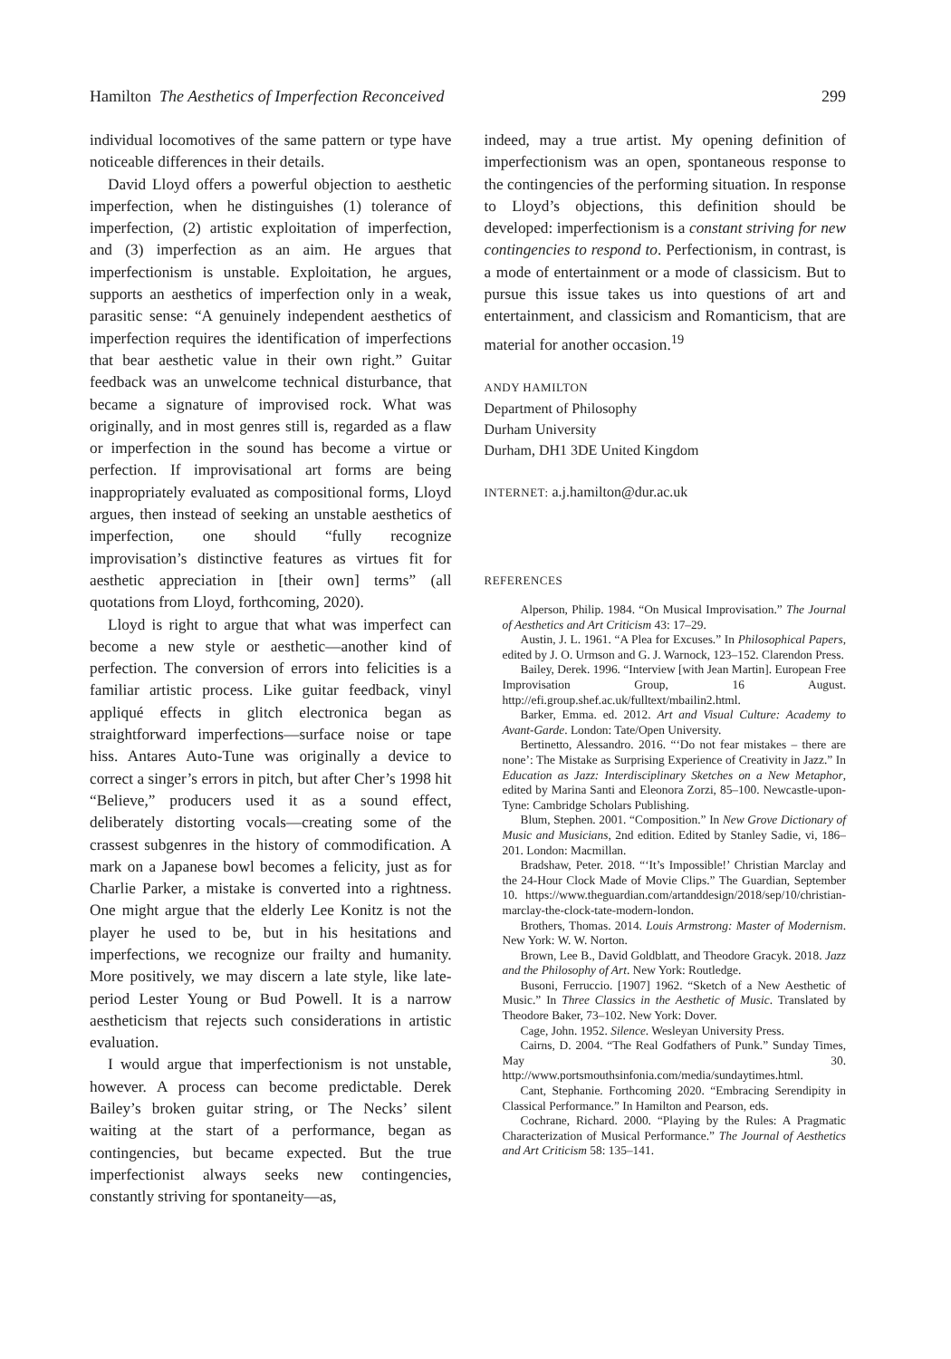Hamilton The Aesthetics of Imperfection Reconceived 299
individual locomotives of the same pattern or type have noticeable differences in their details.
David Lloyd offers a powerful objection to aesthetic imperfection, when he distinguishes (1) tolerance of imperfection, (2) artistic exploitation of imperfection, and (3) imperfection as an aim. He argues that imperfectionism is unstable. Exploitation, he argues, supports an aesthetics of imperfection only in a weak, parasitic sense: “A genuinely independent aesthetics of imperfection requires the identification of imperfections that bear aesthetic value in their own right.” Guitar feedback was an unwelcome technical disturbance, that became a signature of improvised rock. What was originally, and in most genres still is, regarded as a flaw or imperfection in the sound has become a virtue or perfection. If improvisational art forms are being inappropriately evaluated as compositional forms, Lloyd argues, then instead of seeking an unstable aesthetics of imperfection, one should “fully recognize improvisation’s distinctive features as virtues fit for aesthetic appreciation in [their own] terms” (all quotations from Lloyd, forthcoming, 2020).
Lloyd is right to argue that what was imperfect can become a new style or aesthetic—another kind of perfection. The conversion of errors into felicities is a familiar artistic process. Like guitar feedback, vinyl appliqué effects in glitch electronica began as straightforward imperfections—surface noise or tape hiss. Antares Auto-Tune was originally a device to correct a singer’s errors in pitch, but after Cher’s 1998 hit “Believe,” producers used it as a sound effect, deliberately distorting vocals—creating some of the crassest subgenres in the history of commodification. A mark on a Japanese bowl becomes a felicity, just as for Charlie Parker, a mistake is converted into a rightness. One might argue that the elderly Lee Konitz is not the player he used to be, but in his hesitations and imperfections, we recognize our frailty and humanity. More positively, we may discern a late style, like late-period Lester Young or Bud Powell. It is a narrow aestheticism that rejects such considerations in artistic evaluation.
I would argue that imperfectionism is not unstable, however. A process can become predictable. Derek Bailey’s broken guitar string, or The Necks’ silent waiting at the start of a performance, began as contingencies, but became expected. But the true imperfectionist always seeks new contingencies, constantly striving for spontaneity—as,
indeed, may a true artist. My opening definition of imperfectionism was an open, spontaneous response to the contingencies of the performing situation. In response to Lloyd’s objections, this definition should be developed: imperfectionism is a constant striving for new contingencies to respond to. Perfectionism, in contrast, is a mode of entertainment or a mode of classicism. But to pursue this issue takes us into questions of art and entertainment, and classicism and Romanticism, that are material for another occasion.<sup>19</sup>
ANDY HAMILTON
Department of Philosophy
Durham University
Durham, DH1 3DE United Kingdom
INTERNET: a.j.hamilton@dur.ac.uk
REFERENCES
Alperson, Philip. 1984. “On Musical Improvisation.” The Journal of Aesthetics and Art Criticism 43: 17–29.
Austin, J. L. 1961. “A Plea for Excuses.” In Philosophical Papers, edited by J. O. Urmson and G. J. Warnock, 123–152. Clarendon Press.
Bailey, Derek. 1996. “Interview [with Jean Martin]. European Free Improvisation Group, 16 August. http://efi.group.shef.ac.uk/fulltext/mbailin2.html.
Barker, Emma. ed. 2012. Art and Visual Culture: Academy to Avant-Garde. London: Tate/Open University.
Bertinetto, Alessandro. 2016. “‘Do not fear mistakes – there are none’: The Mistake as Surprising Experience of Creativity in Jazz.” In Education as Jazz: Interdisciplinary Sketches on a New Metaphor, edited by Marina Santi and Eleonora Zorzi, 85–100. Newcastle-upon-Tyne: Cambridge Scholars Publishing.
Blum, Stephen. 2001. “Composition.” In New Grove Dictionary of Music and Musicians, 2nd edition. Edited by Stanley Sadie, vi, 186–201. London: Macmillan.
Bradshaw, Peter. 2018. “‘It’s Impossible!’ Christian Marclay and the 24-Hour Clock Made of Movie Clips.” The Guardian, September 10. https://www.theguardian.com/artanddesign/2018/sep/10/christian-marclay-the-clock-tate-modern-london.
Brothers, Thomas. 2014. Louis Armstrong: Master of Modernism. New York: W. W. Norton.
Brown, Lee B., David Goldblatt, and Theodore Gracyk. 2018. Jazz and the Philosophy of Art. New York: Routledge.
Busoni, Ferruccio. [1907] 1962. “Sketch of a New Aesthetic of Music.” In Three Classics in the Aesthetic of Music. Translated by Theodore Baker, 73–102. New York: Dover.
Cage, John. 1952. Silence. Wesleyan University Press.
Cairns, D. 2004. “The Real Godfathers of Punk.” Sunday Times, May 30. http://www.portsmouthsinfonia.com/media/sundaytimes.html.
Cant, Stephanie. Forthcoming 2020. “Embracing Serendipity in Classical Performance.” In Hamilton and Pearson, eds.
Cochrane, Richard. 2000. “Playing by the Rules: A Pragmatic Characterization of Musical Performance.” The Journal of Aesthetics and Art Criticism 58: 135–141.